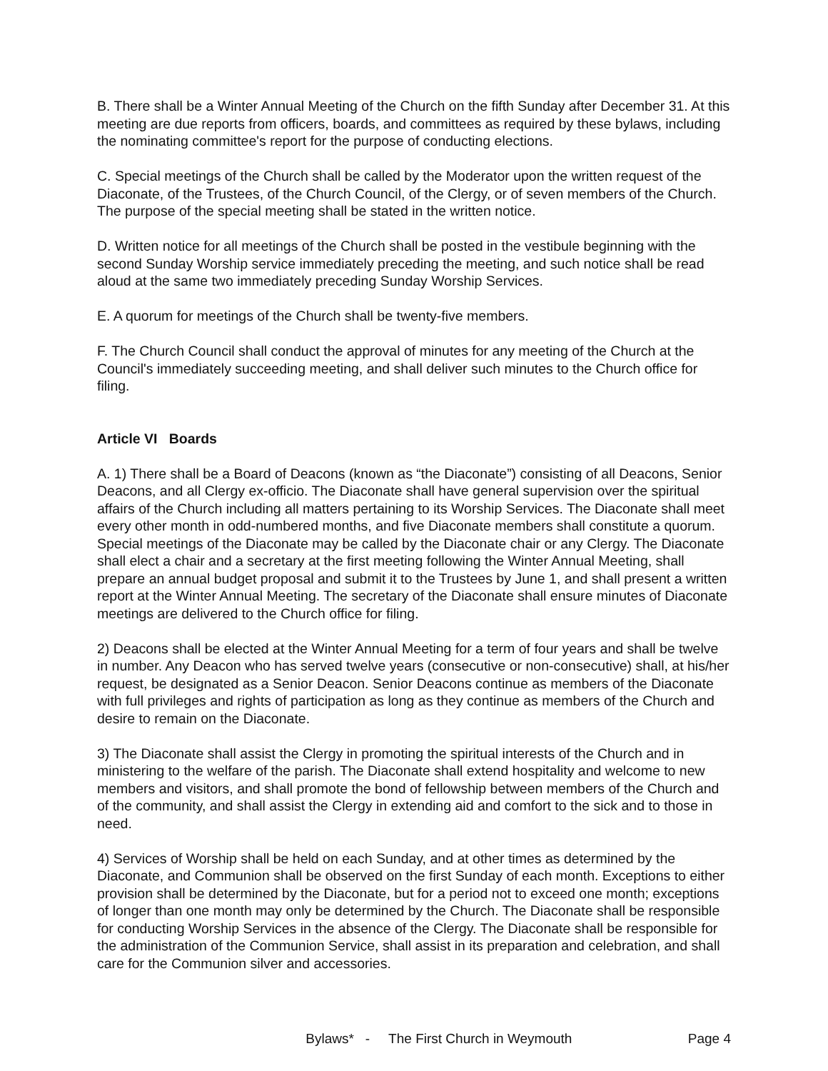B. There shall be a Winter Annual Meeting of the Church on the fifth Sunday after December 31. At this meeting are due reports from officers, boards, and committees as required by these bylaws, including the nominating committee's report for the purpose of conducting elections.
C. Special meetings of the Church shall be called by the Moderator upon the written request of the Diaconate, of the Trustees, of the Church Council, of the Clergy, or of seven members of the Church. The purpose of the special meeting shall be stated in the written notice.
D. Written notice for all meetings of the Church shall be posted in the vestibule beginning with the second Sunday Worship service immediately preceding the meeting, and such notice shall be read aloud at the same two immediately preceding Sunday Worship Services.
E. A quorum for meetings of the Church shall be twenty-five members.
F. The Church Council shall conduct the approval of minutes for any meeting of the Church at the Council's immediately succeeding meeting, and shall deliver such minutes to the Church office for filing.
Article VI Boards
A. 1) There shall be a Board of Deacons (known as “the Diaconate”) consisting of all Deacons, Senior Deacons, and all Clergy ex-officio. The Diaconate shall have general supervision over the spiritual affairs of the Church including all matters pertaining to its Worship Services. The Diaconate shall meet every other month in odd-numbered months, and five Diaconate members shall constitute a quorum. Special meetings of the Diaconate may be called by the Diaconate chair or any Clergy. The Diaconate shall elect a chair and a secretary at the first meeting following the Winter Annual Meeting, shall prepare an annual budget proposal and submit it to the Trustees by June 1, and shall present a written report at the Winter Annual Meeting. The secretary of the Diaconate shall ensure minutes of Diaconate meetings are delivered to the Church office for filing.
2) Deacons shall be elected at the Winter Annual Meeting for a term of four years and shall be twelve in number. Any Deacon who has served twelve years (consecutive or non-consecutive) shall, at his/her request, be designated as a Senior Deacon. Senior Deacons continue as members of the Diaconate with full privileges and rights of participation as long as they continue as members of the Church and desire to remain on the Diaconate.
3) The Diaconate shall assist the Clergy in promoting the spiritual interests of the Church and in ministering to the welfare of the parish. The Diaconate shall extend hospitality and welcome to new members and visitors, and shall promote the bond of fellowship between members of the Church and of the community, and shall assist the Clergy in extending aid and comfort to the sick and to those in need.
4) Services of Worship shall be held on each Sunday, and at other times as determined by the Diaconate, and Communion shall be observed on the first Sunday of each month. Exceptions to either provision shall be determined by the Diaconate, but for a period not to exceed one month; exceptions of longer than one month may only be determined by the Church. The Diaconate shall be responsible for conducting Worship Services in the absence of the Clergy. The Diaconate shall be responsible for the administration of the Communion Service, shall assist in its preparation and celebration, and shall care for the Communion silver and accessories.
Bylaws* - The First Church in Weymouth Page 4